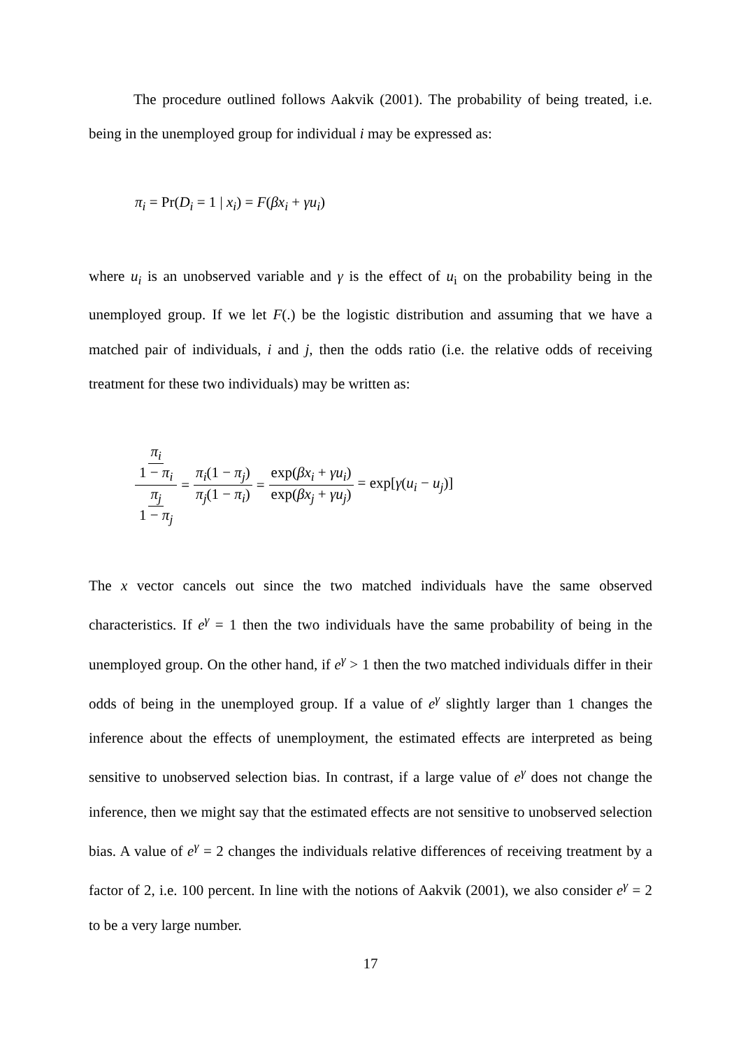The procedure outlined follows Aakvik (2001). The probability of being treated, i.e. being in the unemployed group for individual i may be expressed as:
π<sub>i</sub> = Pr(D<sub>i</sub> = 1 | x<sub>i</sub>) = F(βx<sub>i</sub> + γu<sub>i</sub>)
where u<sub>i</sub> is an unobserved variable and γ is the effect of u<sub>i</sub> on the probability being in the unemployed group. If we let F(.) be the logistic distribution and assuming that we have a matched pair of individuals, i and j, then the odds ratio (i.e. the relative odds of receiving treatment for these two individuals) may be written as:
π<sub>i</sub> 1 − π<sub>i</sub> π<sub>j</sub> 1 − π<sub>j</sub> = π<sub>i</sub>(1 − π<sub>j</sub>) π<sub>j</sub>(1 − π<sub>i</sub>) = exp(βx<sub>i</sub> + γu<sub>i</sub>) exp(βx<sub>j</sub> + γu<sub>j</sub>) = exp[γ(u<sub>i</sub> − u<sub>j</sub>)]
The x vector cancels out since the two matched individuals have the same observed characteristics. If e<sup>γ</sup> = 1 then the two individuals have the same probability of being in the unemployed group. On the other hand, if e<sup>γ</sup> > 1 then the two matched individuals differ in their odds of being in the unemployed group. If a value of e<sup>γ</sup> slightly larger than 1 changes the inference about the effects of unemployment, the estimated effects are interpreted as being sensitive to unobserved selection bias. In contrast, if a large value of e<sup>γ</sup> does not change the inference, then we might say that the estimated effects are not sensitive to unobserved selection bias. A value of e<sup>γ</sup> = 2 changes the individuals relative differences of receiving treatment by a factor of 2, i.e. 100 percent. In line with the notions of Aakvik (2001), we also consider e<sup>γ</sup> = 2 to be a very large number.
17